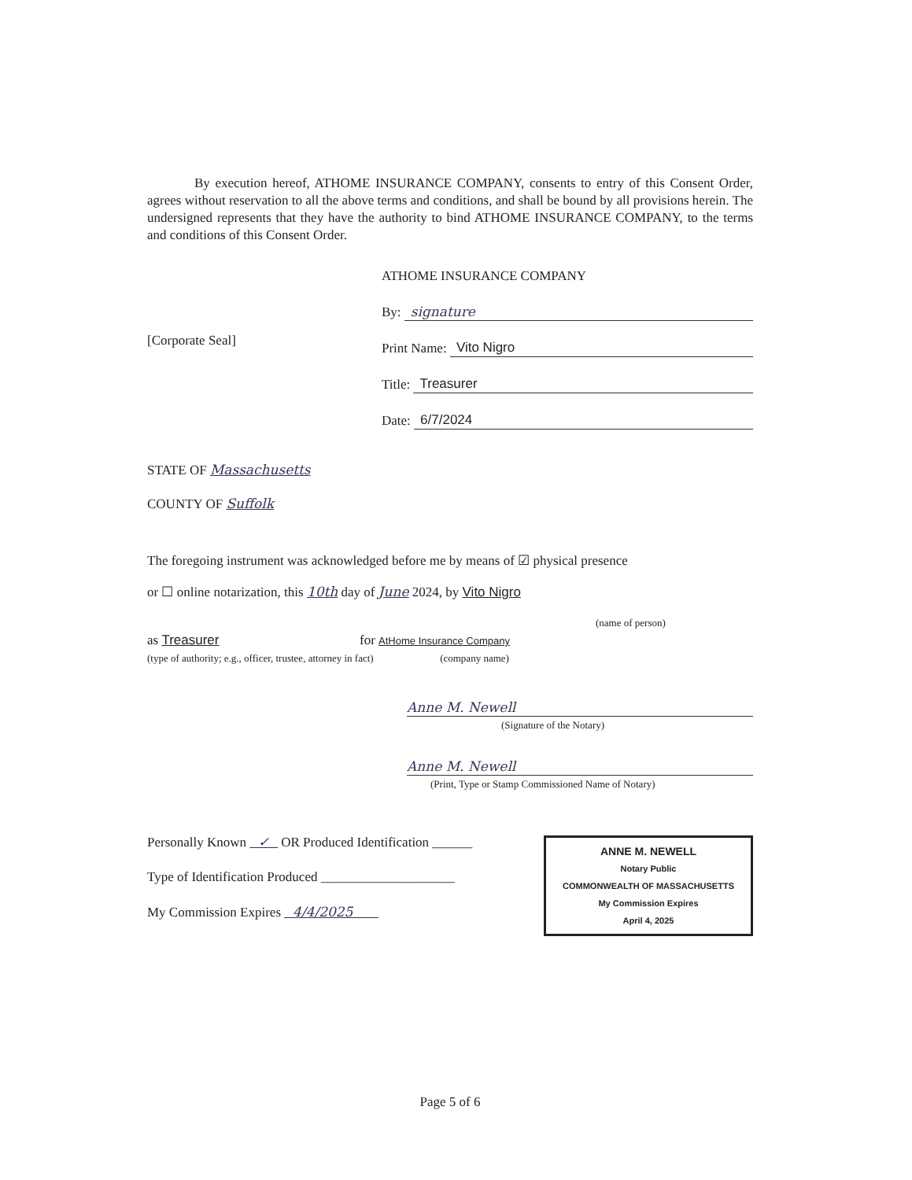By execution hereof, ATHOME INSURANCE COMPANY, consents to entry of this Consent Order, agrees without reservation to all the above terms and conditions, and shall be bound by all provisions herein. The undersigned represents that they have the authority to bind ATHOME INSURANCE COMPANY, to the terms and conditions of this Consent Order.
[Corporate Seal]
ATHOME INSURANCE COMPANY
By: signature
Print Name: Vito Nigro
Title: Treasurer
Date: 6/7/2024
STATE OF Massachusetts
COUNTY OF Suffolk
The foregoing instrument was acknowledged before me by means of ☑ physical presence
or ☐ online notarization, this 10th day of June 2024, by Vito Nigro
(name of person)
as Treasurer for AtHome Insurance Company
(type of authority; e.g., officer, trustee, attorney in fact) (company name)
Anne M. Newell
(Signature of the Notary)
Anne M. Newell
(Print, Type or Stamp Commissioned Name of Notary)
Personally Known ✓ OR Produced Identification ______
Type of Identification Produced ____________________
My Commission Expires 4/4/2025
ANNE M. NEWELL
Notary Public
COMMONWEALTH OF MASSACHUSETTS
My Commission Expires
April 4, 2025
Page 5 of 6